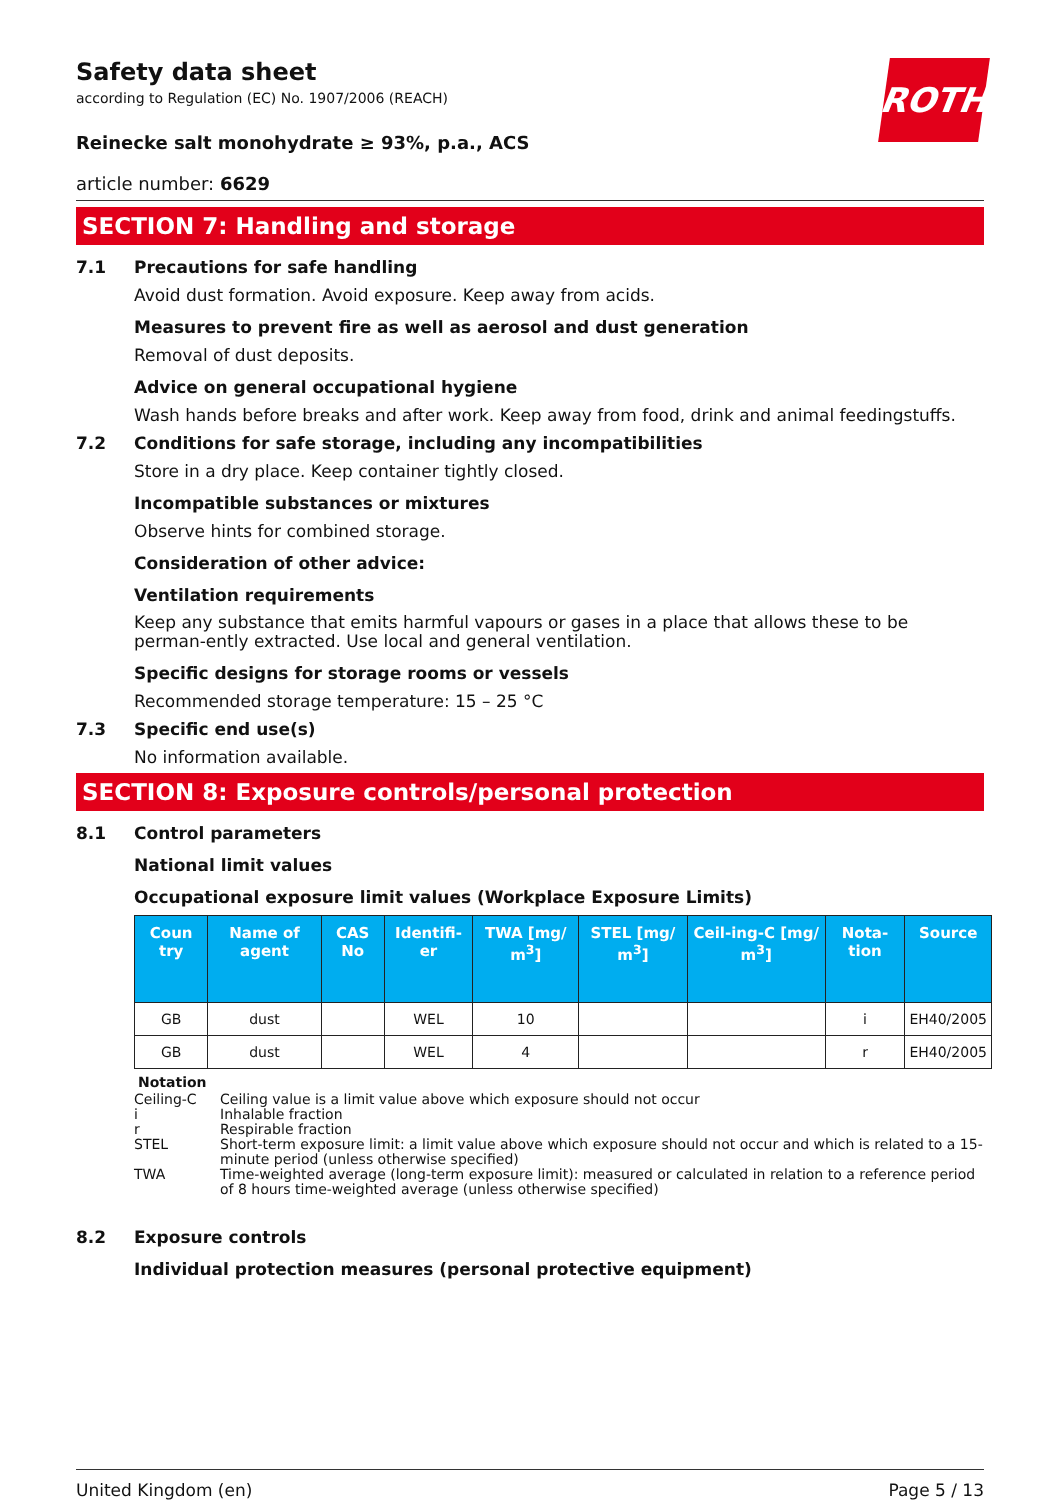ROTH
Safety data sheet
according to Regulation (EC) No. 1907/2006 (REACH)
Reinecke salt monohydrate ≥ 93%, p.a., ACS
article number: 6629
SECTION 7: Handling and storage
7.1 Precautions for safe handling
Avoid dust formation. Avoid exposure. Keep away from acids.
Measures to prevent fire as well as aerosol and dust generation
Removal of dust deposits.
Advice on general occupational hygiene
Wash hands before breaks and after work. Keep away from food, drink and animal feedingstuffs.
7.2 Conditions for safe storage, including any incompatibilities
Store in a dry place. Keep container tightly closed.
Incompatible substances or mixtures
Observe hints for combined storage.
Consideration of other advice:
Ventilation requirements
Keep any substance that emits harmful vapours or gases in a place that allows these to be perman-ently extracted. Use local and general ventilation.
Specific designs for storage rooms or vessels
Recommended storage temperature: 15 – 25 °C
7.3 Specific end use(s)
No information available.
SECTION 8: Exposure controls/personal protection
8.1 Control parameters
National limit values
Occupational exposure limit values (Workplace Exposure Limits)
| Coun try | Name of agent | CAS No | Identifi-er | TWA [mg/ m<sup>3</sup>] | STEL [mg/ m<sup>3</sup>] | Ceil-ing-C [mg/ m<sup>3</sup>] | Nota-tion | Source |
| --- | --- | --- | --- | --- | --- | --- | --- | --- |
| GB | dust | | WEL | 10 | | | i | EH40/2005 |
| GB | dust | | WEL | 4 | | | r | EH40/2005 |
Notation
Ceiling-C Ceiling value is a limit value above which exposure should not occur
i Inhalable fraction
r Respirable fraction
STEL Short-term exposure limit: a limit value above which exposure should not occur and which is related to a 15-minute period (unless otherwise specified)
TWA Time-weighted average (long-term exposure limit): measured or calculated in relation to a reference period of 8 hours time-weighted average (unless otherwise specified)
8.2 Exposure controls
Individual protection measures (personal protective equipment)
United Kingdom (en) Page 5 / 13